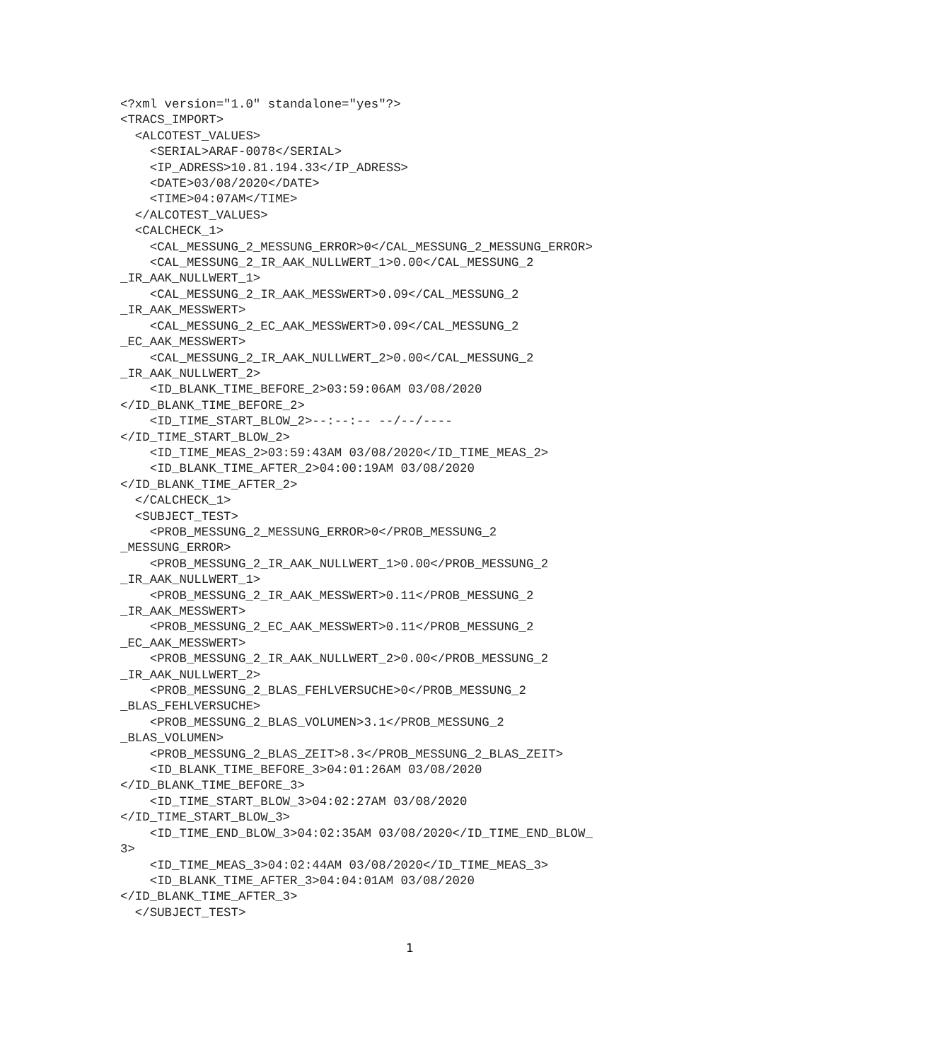<?xml version="1.0" standalone="yes"?>
<TRACS_IMPORT>
  <ALCOTEST_VALUES>
    <SERIAL>ARAF-0078</SERIAL>
    <IP_ADRESS>10.81.194.33</IP_ADRESS>
    <DATE>03/08/2020</DATE>
    <TIME>04:07AM</TIME>
  </ALCOTEST_VALUES>
  <CALCHECK_1>
    <CAL_MESSUNG_2_MESSUNG_ERROR>0</CAL_MESSUNG_2_MESSUNG_ERROR>
    <CAL_MESSUNG_2_IR_AAK_NULLWERT_1>0.00</CAL_MESSUNG_2
_IR_AAK_NULLWERT_1>
    <CAL_MESSUNG_2_IR_AAK_MESSWERT>0.09</CAL_MESSUNG_2
_IR_AAK_MESSWERT>
    <CAL_MESSUNG_2_EC_AAK_MESSWERT>0.09</CAL_MESSUNG_2
_EC_AAK_MESSWERT>
    <CAL_MESSUNG_2_IR_AAK_NULLWERT_2>0.00</CAL_MESSUNG_2
_IR_AAK_NULLWERT_2>
    <ID_BLANK_TIME_BEFORE_2>03:59:06AM 03/08/2020
</ID_BLANK_TIME_BEFORE_2>
    <ID_TIME_START_BLOW_2>--:--:-- --/--/----
</ID_TIME_START_BLOW_2>
    <ID_TIME_MEAS_2>03:59:43AM 03/08/2020</ID_TIME_MEAS_2>
    <ID_BLANK_TIME_AFTER_2>04:00:19AM 03/08/2020
</ID_BLANK_TIME_AFTER_2>
  </CALCHECK_1>
  <SUBJECT_TEST>
    <PROB_MESSUNG_2_MESSUNG_ERROR>0</PROB_MESSUNG_2
_MESSUNG_ERROR>
    <PROB_MESSUNG_2_IR_AAK_NULLWERT_1>0.00</PROB_MESSUNG_2
_IR_AAK_NULLWERT_1>
    <PROB_MESSUNG_2_IR_AAK_MESSWERT>0.11</PROB_MESSUNG_2
_IR_AAK_MESSWERT>
    <PROB_MESSUNG_2_EC_AAK_MESSWERT>0.11</PROB_MESSUNG_2
_EC_AAK_MESSWERT>
    <PROB_MESSUNG_2_IR_AAK_NULLWERT_2>0.00</PROB_MESSUNG_2
_IR_AAK_NULLWERT_2>
    <PROB_MESSUNG_2_BLAS_FEHLVERSUCHE>0</PROB_MESSUNG_2
_BLAS_FEHLVERSUCHE>
    <PROB_MESSUNG_2_BLAS_VOLUMEN>3.1</PROB_MESSUNG_2
_BLAS_VOLUMEN>
    <PROB_MESSUNG_2_BLAS_ZEIT>8.3</PROB_MESSUNG_2_BLAS_ZEIT>
    <ID_BLANK_TIME_BEFORE_3>04:01:26AM 03/08/2020
</ID_BLANK_TIME_BEFORE_3>
    <ID_TIME_START_BLOW_3>04:02:27AM 03/08/2020
</ID_TIME_START_BLOW_3>
    <ID_TIME_END_BLOW_3>04:02:35AM 03/08/2020</ID_TIME_END_BLOW_
3>
    <ID_TIME_MEAS_3>04:02:44AM 03/08/2020</ID_TIME_MEAS_3>
    <ID_BLANK_TIME_AFTER_3>04:04:01AM 03/08/2020
</ID_BLANK_TIME_AFTER_3>
  </SUBJECT_TEST>
1